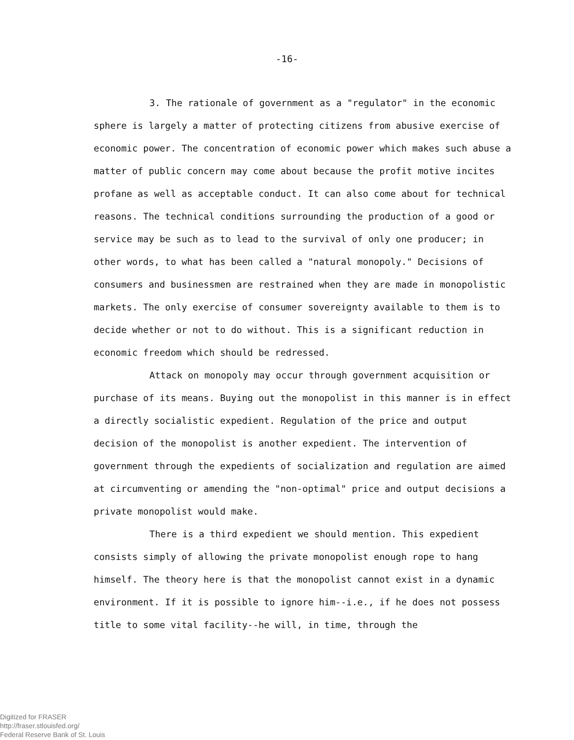-16-
3. The rationale of government as a "regulator" in the economic sphere is largely a matter of protecting citizens from abusive exercise of economic power. The concentration of economic power which makes such abuse a matter of public concern may come about because the profit motive incites profane as well as acceptable conduct. It can also come about for technical reasons. The technical conditions surrounding the production of a good or service may be such as to lead to the survival of only one producer; in other words, to what has been called a "natural monopoly." Decisions of consumers and businessmen are restrained when they are made in monopolistic markets. The only exercise of consumer sovereignty available to them is to decide whether or not to do without. This is a significant reduction in economic freedom which should be redressed.
Attack on monopoly may occur through government acquisition or purchase of its means. Buying out the monopolist in this manner is in effect a directly socialistic expedient. Regulation of the price and output decision of the monopolist is another expedient. The intervention of government through the expedients of socialization and regulation are aimed at circumventing or amending the "non-optimal" price and output decisions a private monopolist would make.
There is a third expedient we should mention. This expedient consists simply of allowing the private monopolist enough rope to hang himself. The theory here is that the monopolist cannot exist in a dynamic environment. If it is possible to ignore him--i.e., if he does not possess title to some vital facility--he will, in time, through the
Digitized for FRASER
http://fraser.stlouisfed.org/
Federal Reserve Bank of St. Louis